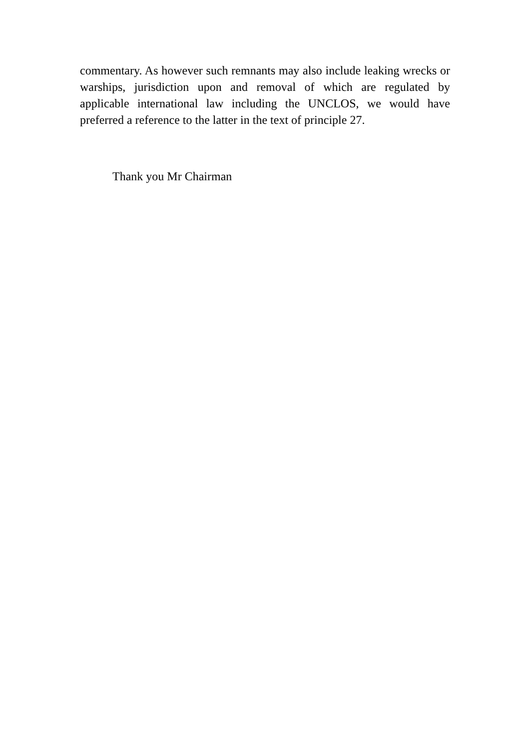commentary. As however such remnants may also include leaking wrecks or warships, jurisdiction upon and removal of which are regulated by applicable international law including the UNCLOS, we would have preferred a reference to the latter in the text of principle 27.
Thank you Mr Chairman